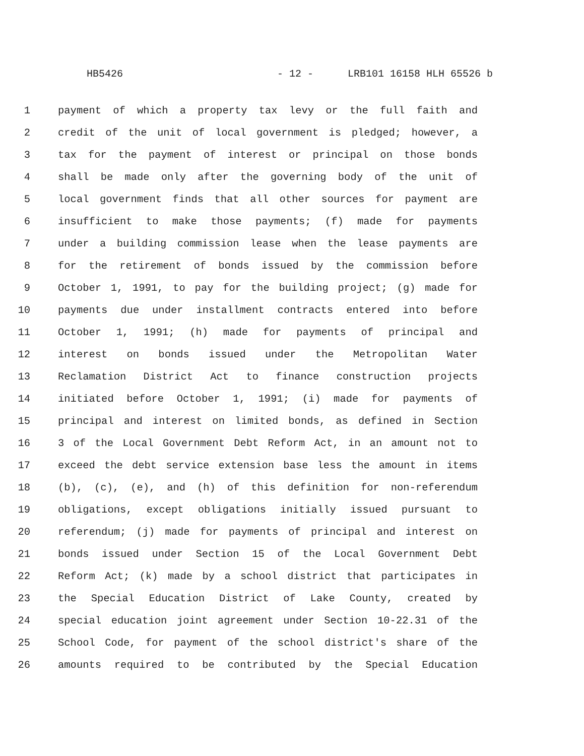HB5426 - 12 - LRB101 16158 HLH 65526 b
1 payment of which a property tax levy or the full faith and
2 credit of the unit of local government is pledged; however, a
3 tax for the payment of interest or principal on those bonds
4 shall be made only after the governing body of the unit of
5 local government finds that all other sources for payment are
6 insufficient to make those payments; (f) made for payments
7 under a building commission lease when the lease payments are
8 for the retirement of bonds issued by the commission before
9 October 1, 1991, to pay for the building project; (g) made for
10 payments due under installment contracts entered into before
11 October 1, 1991; (h) made for payments of principal and
12 interest on bonds issued under the Metropolitan Water
13 Reclamation District Act to finance construction projects
14 initiated before October 1, 1991; (i) made for payments of
15 principal and interest on limited bonds, as defined in Section
16 3 of the Local Government Debt Reform Act, in an amount not to
17 exceed the debt service extension base less the amount in items
18 (b), (c), (e), and (h) of this definition for non-referendum
19 obligations, except obligations initially issued pursuant to
20 referendum; (j) made for payments of principal and interest on
21 bonds issued under Section 15 of the Local Government Debt
22 Reform Act; (k) made by a school district that participates in
23 the Special Education District of Lake County, created by
24 special education joint agreement under Section 10-22.31 of the
25 School Code, for payment of the school district's share of the
26 amounts required to be contributed by the Special Education